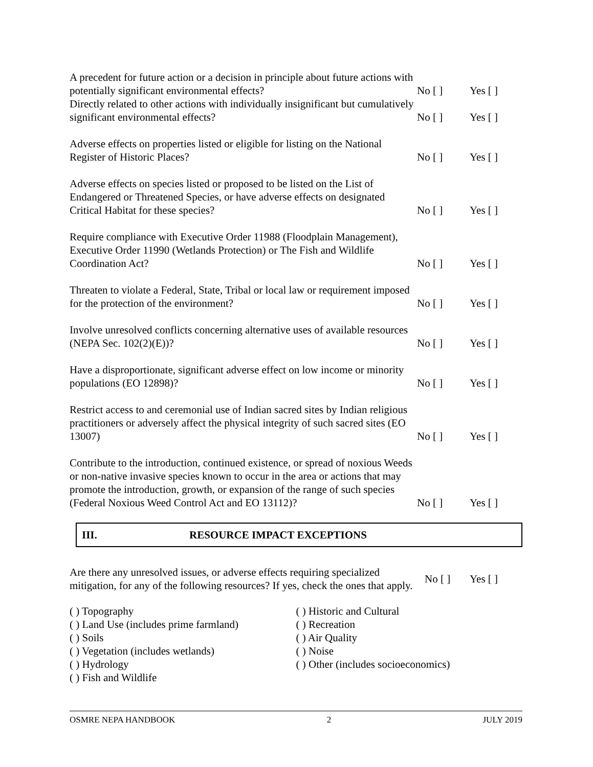A precedent for future action or a decision in principle about future actions with potentially significant environmental effects?
No [ ] Yes [ ]
Directly related to other actions with individually insignificant but cumulatively significant environmental effects?
No [ ] Yes [ ]
Adverse effects on properties listed or eligible for listing on the National Register of Historic Places?
No [ ] Yes [ ]
Adverse effects on species listed or proposed to be listed on the List of Endangered or Threatened Species, or have adverse effects on designated Critical Habitat for these species?
No [ ] Yes [ ]
Require compliance with Executive Order 11988 (Floodplain Management), Executive Order 11990 (Wetlands Protection) or The Fish and Wildlife Coordination Act?
No [ ] Yes [ ]
Threaten to violate a Federal, State, Tribal or local law or requirement imposed for the protection of the environment?
No [ ] Yes [ ]
Involve unresolved conflicts concerning alternative uses of available resources (NEPA Sec. 102(2)(E))?
No [ ] Yes [ ]
Have a disproportionate, significant adverse effect on low income or minority populations (EO 12898)?
No [ ] Yes [ ]
Restrict access to and ceremonial use of Indian sacred sites by Indian religious practitioners or adversely affect the physical integrity of such sacred sites (EO 13007)
No [ ] Yes [ ]
Contribute to the introduction, continued existence, or spread of noxious Weeds or non-native invasive species known to occur in the area or actions that may promote the introduction, growth, or expansion of the range of such species (Federal Noxious Weed Control Act and EO 13112)?
No [ ] Yes [ ]
III. RESOURCE IMPACT EXCEPTIONS
Are there any unresolved issues, or adverse effects requiring specialized mitigation, for any of the following resources? If yes, check the ones that apply.
No [ ] Yes [ ]
( ) Topography
( ) Land Use (includes prime farmland)
( ) Soils
( ) Vegetation (includes wetlands)
( ) Hydrology
( ) Fish and Wildlife
( ) Historic and Cultural
( ) Recreation
( ) Air Quality
( ) Noise
( ) Other (includes socioeconomics)
OSMRE NEPA HANDBOOK 2 JULY 2019